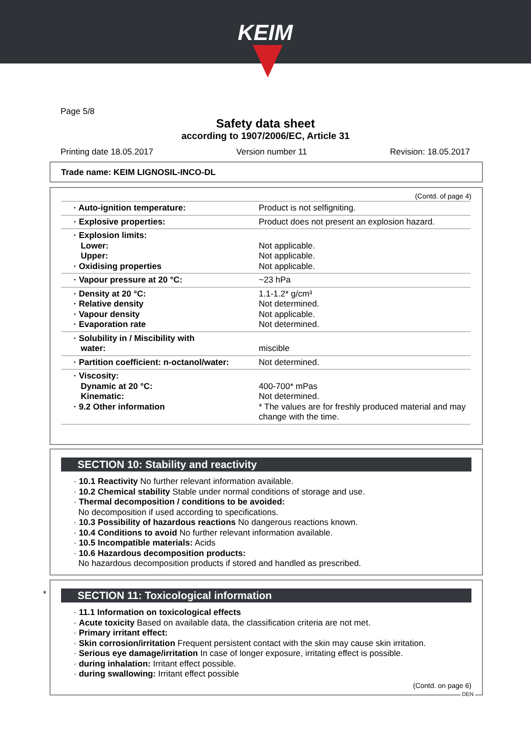KEIM
Page 5/8
Safety data sheet
according to 1907/2006/EC, Article 31
Printing date 18.05.2017 Version number 11 Revision: 18.05.2017
Trade name: KEIM LIGNOSIL-INCO-DL
(Contd. of page 4)
| · Auto-ignition temperature: | Product is not selfigniting. |
| · Explosive properties: | Product does not present an explosion hazard. |
| · Explosion limits: Lower: Upper: · Oxidising properties | Not applicable. Not applicable. Not applicable. |
| · Vapour pressure at 20 °C: | ~23 hPa |
| · Density at 20 °C: · Relative density · Vapour density · Evaporation rate | 1.1-1.2* g/cm³ Not determined. Not applicable. Not determined. |
| · Solubility in / Miscibility with water: | miscible |
| · Partition coefficient: n-octanol/water: | Not determined. |
| · Viscosity: Dynamic at 20 °C: Kinematic: · 9.2 Other information | 400-700* mPas Not determined. * The values are for freshly produced material and may change with the time. |
SECTION 10: Stability and reactivity
· 10.1 Reactivity No further relevant information available.
· 10.2 Chemical stability Stable under normal conditions of storage and use.
· Thermal decomposition / conditions to be avoided:
No decomposition if used according to specifications.
· 10.3 Possibility of hazardous reactions No dangerous reactions known.
· 10.4 Conditions to avoid No further relevant information available.
· 10.5 Incompatible materials: Acids
· 10.6 Hazardous decomposition products:
No hazardous decomposition products if stored and handled as prescribed.
*
SECTION 11: Toxicological information
· 11.1 Information on toxicological effects
· Acute toxicity Based on available data, the classification criteria are not met.
· Primary irritant effect:
· Skin corrosion/irritation Frequent persistent contact with the skin may cause skin irritation.
· Serious eye damage/irritation In case of longer exposure, irritating effect is possible.
· during inhalation: Irritant effect possible.
· during swallowing: Irritant effect possible
(Contd. on page 6)
DEN